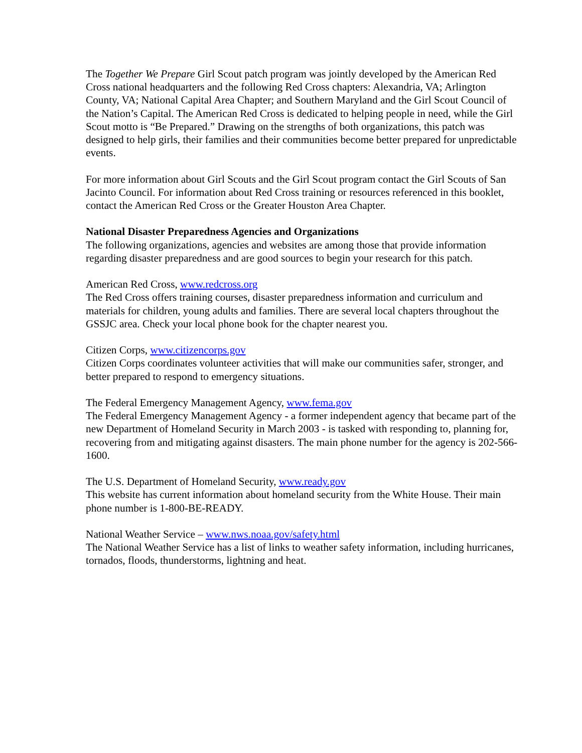The Together We Prepare Girl Scout patch program was jointly developed by the American Red Cross national headquarters and the following Red Cross chapters: Alexandria, VA; Arlington County, VA; National Capital Area Chapter; and Southern Maryland and the Girl Scout Council of the Nation’s Capital. The American Red Cross is dedicated to helping people in need, while the Girl Scout motto is “Be Prepared.” Drawing on the strengths of both organizations, this patch was designed to help girls, their families and their communities become better prepared for unpredictable events.
For more information about Girl Scouts and the Girl Scout program contact the Girl Scouts of San Jacinto Council. For information about Red Cross training or resources referenced in this booklet, contact the American Red Cross or the Greater Houston Area Chapter.
National Disaster Preparedness Agencies and Organizations
The following organizations, agencies and websites are among those that provide information regarding disaster preparedness and are good sources to begin your research for this patch.
American Red Cross, www.redcross.org
The Red Cross offers training courses, disaster preparedness information and curriculum and materials for children, young adults and families. There are several local chapters throughout the GSSJC area. Check your local phone book for the chapter nearest you.
Citizen Corps, www.citizencorps.gov
Citizen Corps coordinates volunteer activities that will make our communities safer, stronger, and better prepared to respond to emergency situations.
The Federal Emergency Management Agency, www.fema.gov
The Federal Emergency Management Agency - a former independent agency that became part of the new Department of Homeland Security in March 2003 - is tasked with responding to, planning for, recovering from and mitigating against disasters. The main phone number for the agency is 202-566-1600.
The U.S. Department of Homeland Security, www.ready.gov
This website has current information about homeland security from the White House. Their main phone number is 1-800-BE-READY.
National Weather Service – www.nws.noaa.gov/safety.html
The National Weather Service has a list of links to weather safety information, including hurricanes, tornados, floods, thunderstorms, lightning and heat.